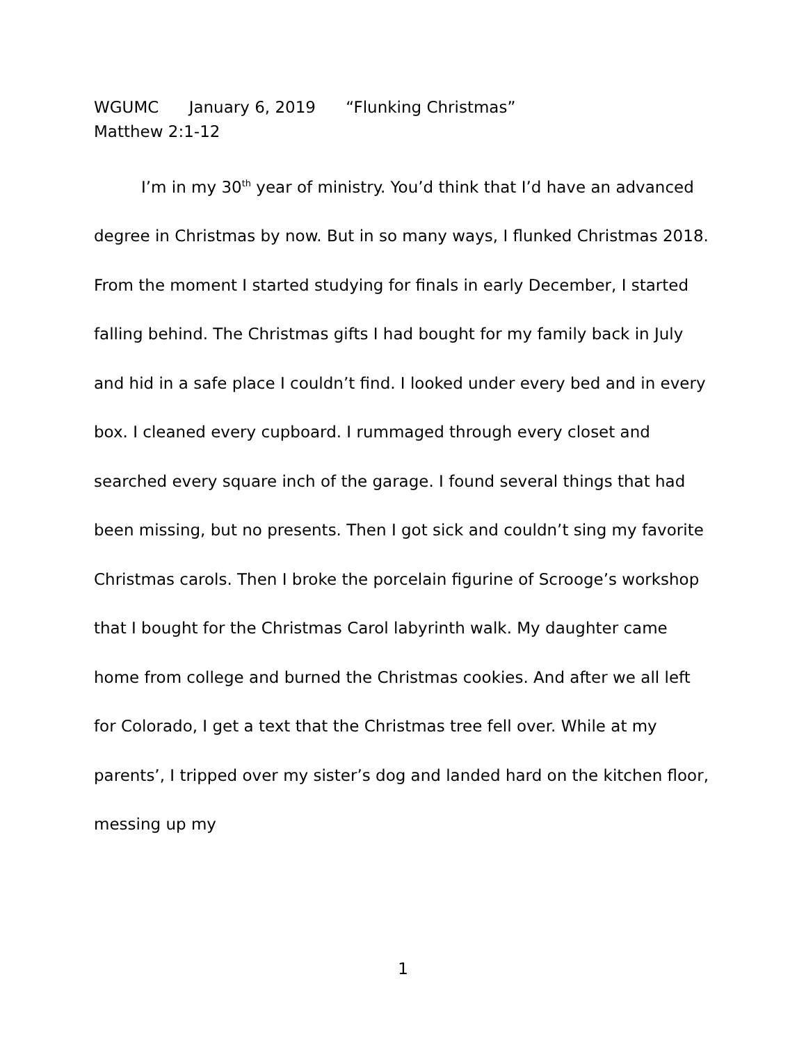WGUMC January 6, 2019 “Flunking Christmas”
Matthew 2:1-12
I’m in my 30<sup>th</sup> year of ministry. You’d think that I’d have an advanced degree in Christmas by now. But in so many ways, I flunked Christmas 2018. From the moment I started studying for finals in early December, I started falling behind. The Christmas gifts I had bought for my family back in July and hid in a safe place I couldn’t find. I looked under every bed and in every box. I cleaned every cupboard. I rummaged through every closet and searched every square inch of the garage. I found several things that had been missing, but no presents. Then I got sick and couldn’t sing my favorite Christmas carols. Then I broke the porcelain figurine of Scrooge’s workshop that I bought for the Christmas Carol labyrinth walk. My daughter came home from college and burned the Christmas cookies. And after we all left for Colorado, I get a text that the Christmas tree fell over. While at my parents’, I tripped over my sister’s dog and landed hard on the kitchen floor, messing up my
1